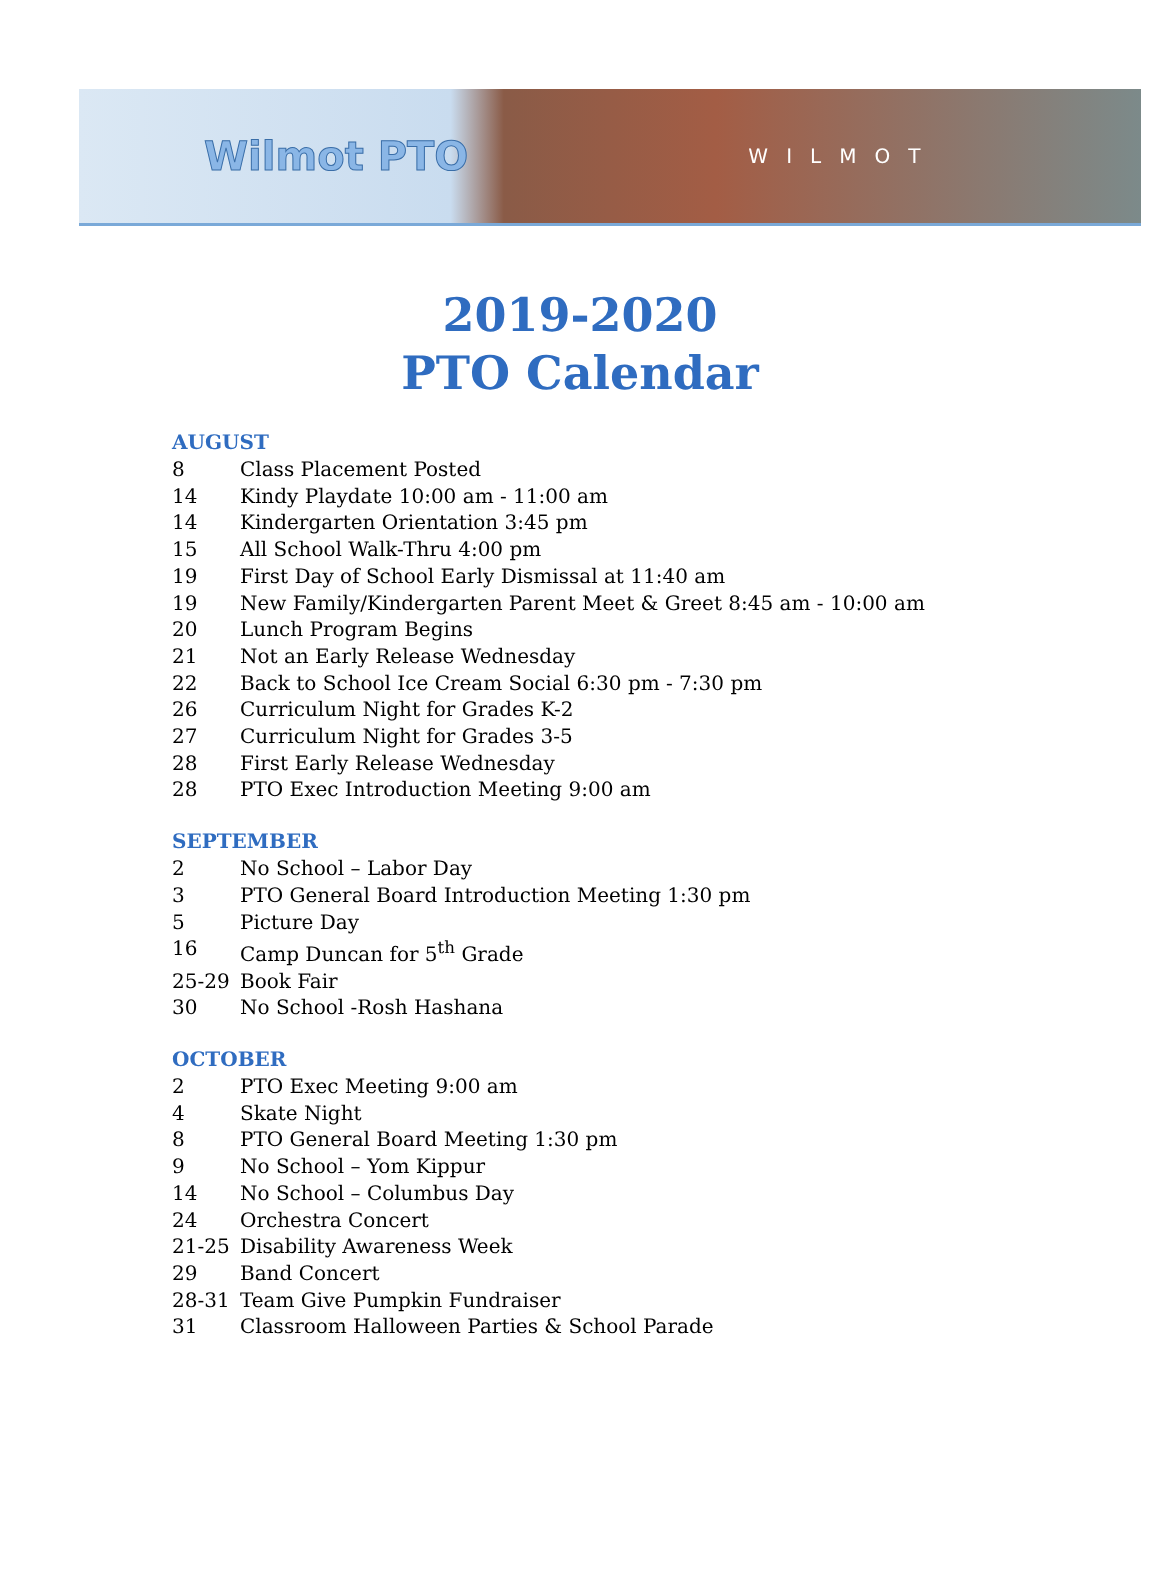Wilmot PTO
WILMOT
2019-2020
PTO Calendar
AUGUST
8 Class Placement Posted
14 Kindy Playdate 10:00 am - 11:00 am
14 Kindergarten Orientation 3:45 pm
15 All School Walk-Thru 4:00 pm
19 First Day of School Early Dismissal at 11:40 am
19 New Family/Kindergarten Parent Meet & Greet 8:45 am - 10:00 am
20 Lunch Program Begins
21 Not an Early Release Wednesday
22 Back to School Ice Cream Social 6:30 pm - 7:30 pm
26 Curriculum Night for Grades K-2
27 Curriculum Night for Grades 3-5
28 First Early Release Wednesday
28 PTO Exec Introduction Meeting 9:00 am
SEPTEMBER
2 No School – Labor Day
3 PTO General Board Introduction Meeting 1:30 pm
5 Picture Day
16 Camp Duncan for 5<sup>th</sup> Grade
25-29 Book Fair
30 No School -Rosh Hashana
OCTOBER
2 PTO Exec Meeting 9:00 am
4 Skate Night
8 PTO General Board Meeting 1:30 pm
9 No School – Yom Kippur
14 No School – Columbus Day
24 Orchestra Concert
21-25 Disability Awareness Week
29 Band Concert
28-31 Team Give Pumpkin Fundraiser
31 Classroom Halloween Parties & School Parade